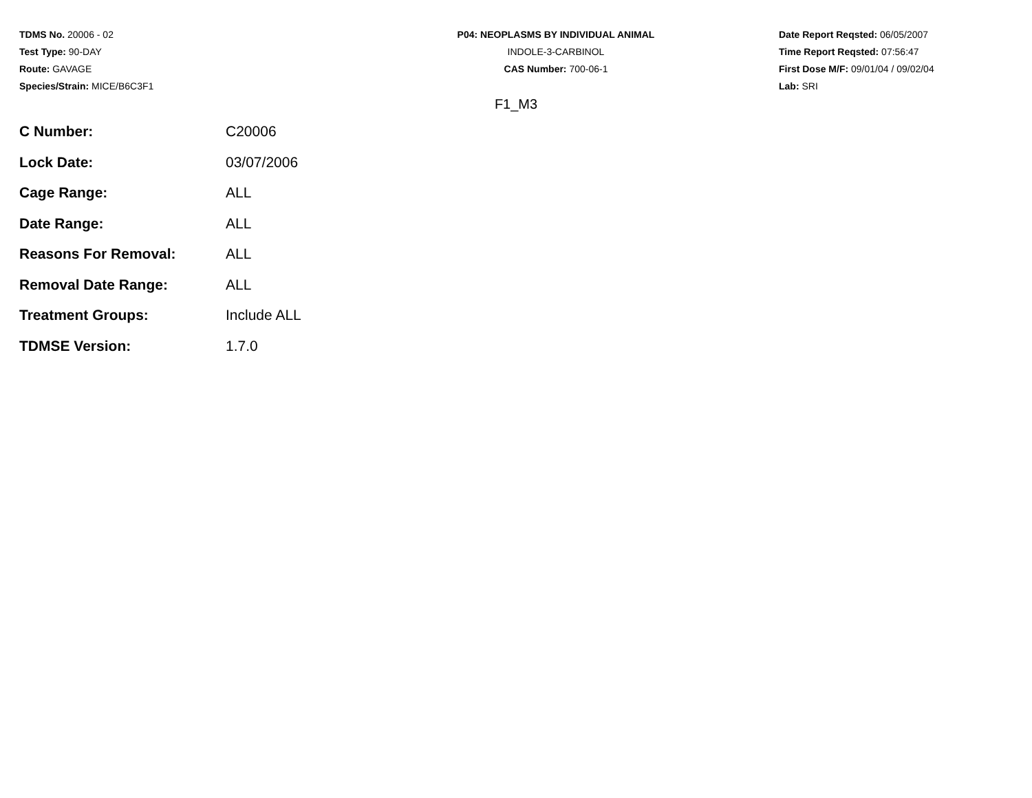TDMS No. 20006 - 02
Test Type: 90-DAY
Route: GAVAGE
Species/Strain: MICE/B6C3F1
P04: NEOPLASMS BY INDIVIDUAL ANIMAL
INDOLE-3-CARBINOL
CAS Number: 700-06-1
Date Report Reqsted: 06/05/2007
Time Report Reqsted: 07:56:47
First Dose M/F: 09/01/04 / 09/02/04
Lab: SRI
F1_M3
| C Number: | C20006 |
| Lock Date: | 03/07/2006 |
| Cage Range: | ALL |
| Date Range: | ALL |
| Reasons For Removal: | ALL |
| Removal Date Range: | ALL |
| Treatment Groups: | Include ALL |
| TDMSE Version: | 1.7.0 |